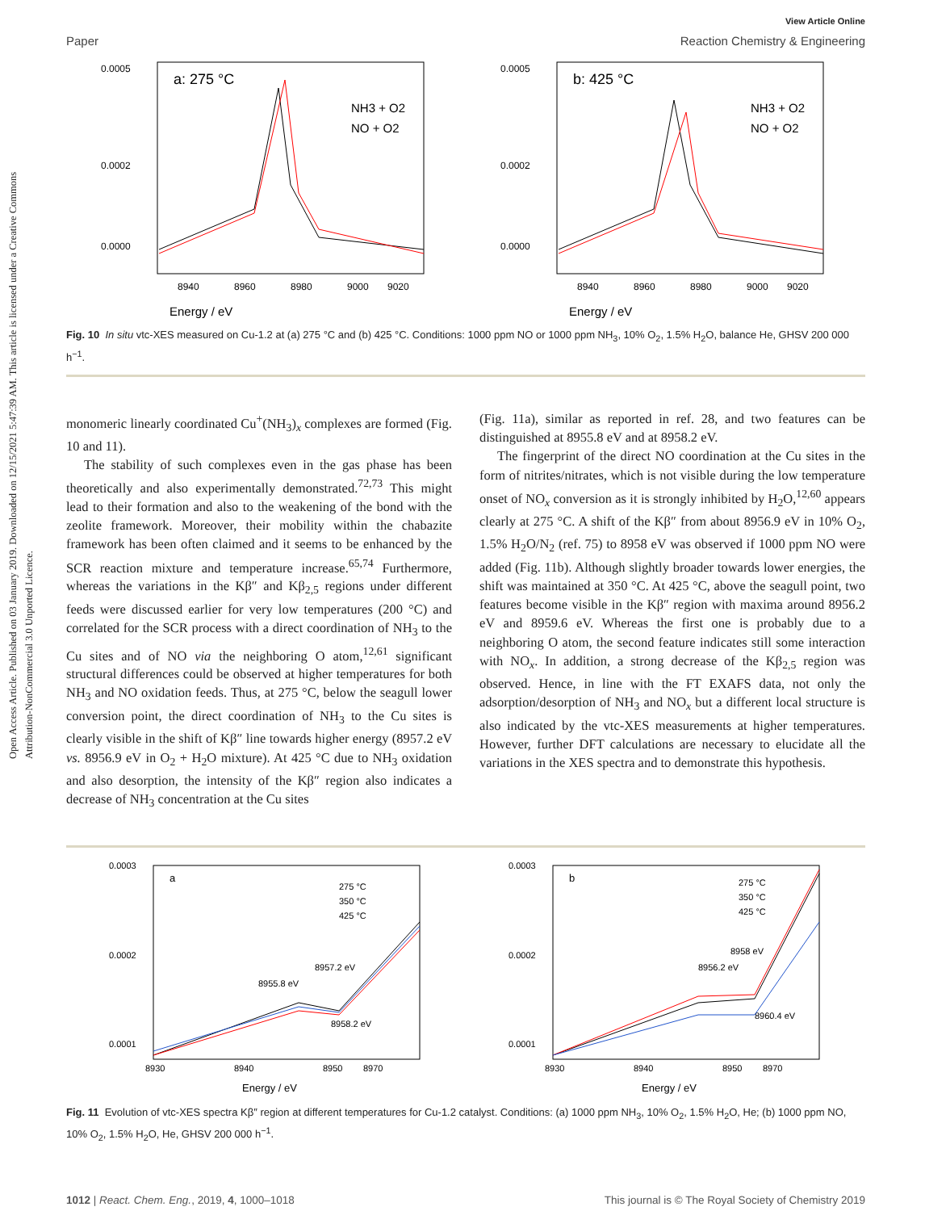Open Access Article. Published on 03 January 2019. Downloaded on 12/15/2021 5:47:39 AM. This article is licensed under a Creative Commons Attribution-NonCommercial 3.0 Unported Licence.
View Article Online
Paper Reaction Chemistry & Engineering
a: 275 °C
Energy / eV
0.0005
0.0002
0.0000
8940
8960
8980
9000
9020
NH3 + O2
NO + O2
b: 425 °C
Energy / eV
0.0005
0.0002
0.0000
8940
8960
8980
9000
9020
NH3 + O2
NO + O2
Fig. 10 In situ vtc-XES measured on Cu-1.2 at (a) 275 °C and (b) 425 °C. Conditions: 1000 ppm NO or 1000 ppm NH<sub>3</sub>, 10% O<sub>2</sub>, 1.5% H<sub>2</sub>O, balance He, GHSV 200 000 h<sup>−1</sup>.
monomeric linearly coordinated Cu<sup>+</sup>(NH<sub>3</sub>)<sub>x</sub> complexes are formed (Fig. 10 and 11).
The stability of such complexes even in the gas phase has been theoretically and also experimentally demonstrated.<sup>72,73</sup> This might lead to their formation and also to the weakening of the bond with the zeolite framework. Moreover, their mobility within the chabazite framework has been often claimed and it seems to be enhanced by the SCR reaction mixture and temperature increase.<sup>65,74</sup> Furthermore, whereas the variations in the Kβ″ and Kβ<sub>2,5</sub> regions under different feeds were discussed earlier for very low temperatures (200 °C) and correlated for the SCR process with a direct coordination of NH<sub>3</sub> to the Cu sites and of NO via the neighboring O atom,<sup>12,61</sup> significant structural differences could be observed at higher temperatures for both NH<sub>3</sub> and NO oxidation feeds. Thus, at 275 °C, below the seagull lower conversion point, the direct coordination of NH<sub>3</sub> to the Cu sites is clearly visible in the shift of Kβ″ line towards higher energy (8957.2 eV vs. 8956.9 eV in O<sub>2</sub> + H<sub>2</sub>O mixture). At 425 °C due to NH<sub>3</sub> oxidation and also desorption, the intensity of the Kβ″ region also indicates a decrease of NH<sub>3</sub> concentration at the Cu sites
(Fig. 11a), similar as reported in ref. 28, and two features can be distinguished at 8955.8 eV and at 8958.2 eV.
The fingerprint of the direct NO coordination at the Cu sites in the form of nitrites/nitrates, which is not visible during the low temperature onset of NO<sub>x</sub> conversion as it is strongly inhibited by H<sub>2</sub>O,<sup>12,60</sup> appears clearly at 275 °C. A shift of the Kβ″ from about 8956.9 eV in 10% O<sub>2</sub>, 1.5% H<sub>2</sub>O/N<sub>2</sub> (ref. 75) to 8958 eV was observed if 1000 ppm NO were added (Fig. 11b). Although slightly broader towards lower energies, the shift was maintained at 350 °C. At 425 °C, above the seagull point, two features become visible in the Kβ″ region with maxima around 8956.2 eV and 8959.6 eV. Whereas the first one is probably due to a neighboring O atom, the second feature indicates still some interaction with NO<sub>x</sub>. In addition, a strong decrease of the Kβ<sub>2,5</sub> region was observed. Hence, in line with the FT EXAFS data, not only the adsorption/desorption of NH<sub>3</sub> and NO<sub>x</sub> but a different local structure is also indicated by the vtc-XES measurements at higher temperatures. However, further DFT calculations are necessary to elucidate all the variations in the XES spectra and to demonstrate this hypothesis.
a
0.0003
0.0002
0.0001
8930
8940
8950
8970
Energy / eV
275 °C
350 °C
425 °C
8955.8 eV
8957.2 eV
8958.2 eV
b
0.0003
0.0002
0.0001
8930
8940
8950
8970
Energy / eV
275 °C
350 °C
425 °C
8958 eV
8956.2 eV
8960.4 eV
Fig. 11 Evolution of vtc-XES spectra Kβ″ region at different temperatures for Cu-1.2 catalyst. Conditions: (a) 1000 ppm NH<sub>3</sub>, 10% O<sub>2</sub>, 1.5% H<sub>2</sub>O, He; (b) 1000 ppm NO, 10% O<sub>2</sub>, 1.5% H<sub>2</sub>O, He, GHSV 200 000 h<sup>−1</sup>.
1012 | React. Chem. Eng., 2019, 4, 1000–1018 This journal is © The Royal Society of Chemistry 2019